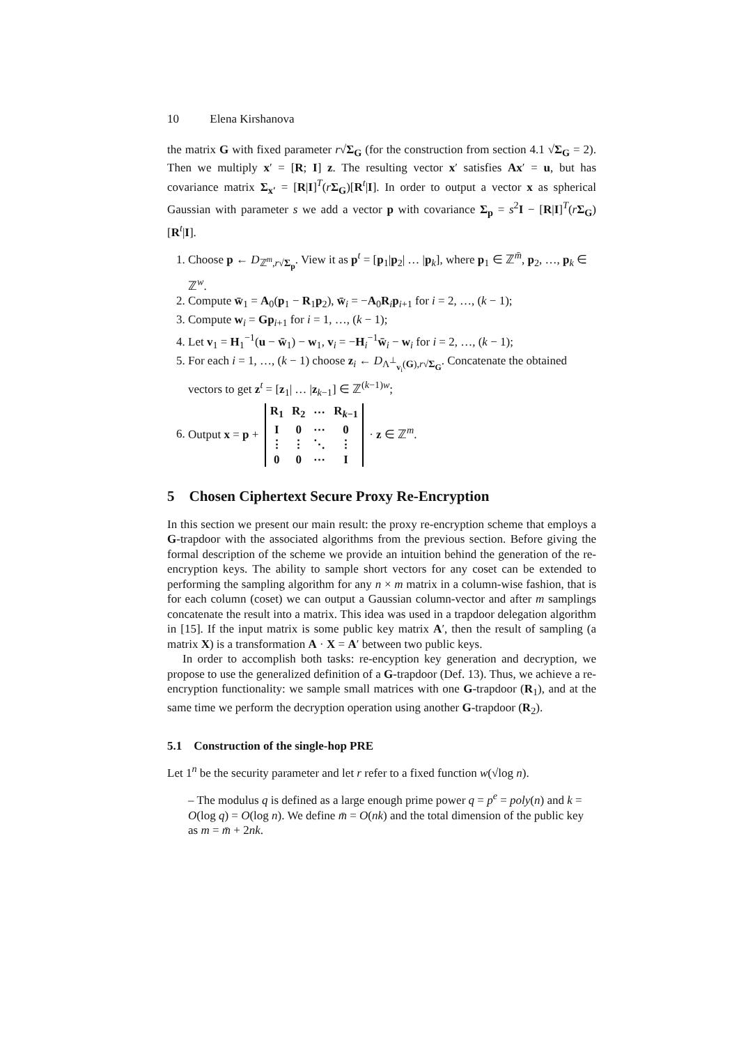10 Elena Kirshanova
the matrix G with fixed parameter r√Σ<sub>G</sub> (for the construction from section 4.1 √Σ<sub>G</sub> = 2). Then we multiply x′ = [R; I] z. The resulting vector x′ satisfies Ax′ = u, but has covariance matrix Σ<sub>x′</sub> = [R|I]<sup>T</sup>(rΣ<sub>G</sub>)[R<sup>t</sup>|I]. In order to output a vector x as spherical Gaussian with parameter s we add a vector p with covariance Σ<sub>p</sub> = s<sup>2</sup>I − [R|I]<sup>T</sup>(rΣ<sub>G</sub>)[R<sup>t</sup>|I].
1. Choose p ← D<sub>ℤ<sup>m</sup>,r√Σ<sub>p</sub></sub>. View it as p<sup>t</sup> = [p<sub>1</sub>|p<sub>2</sub>| … |p<sub>k</sub>], where p<sub>1</sub> ∈ ℤ<sup>m̄</sup>, p<sub>2</sub>, …, p<sub>k</sub> ∈ ℤ<sup>w</sup>.
2. Compute w̄<sub>1</sub> = A<sub>0</sub>(p<sub>1</sub> − R<sub>1</sub>p<sub>2</sub>), w̄<sub>i</sub> = −A<sub>0</sub>R<sub>i</sub>p<sub>i+1</sub> for i = 2, …, (k − 1);
3. Compute w<sub>i</sub> = Gp<sub>i+1</sub> for i = 1, …, (k − 1);
4. Let v<sub>1</sub> = H<sub>1</sub><sup>−1</sup>(u − w̄<sub>1</sub>) − w<sub>1</sub>, v<sub>i</sub> = −H<sub>i</sub><sup>−1</sup>w̄<sub>i</sub> − w<sub>i</sub> for i = 2, …, (k − 1);
5. For each i = 1, …, (k − 1) choose z<sub>i</sub> ← D<sub>Λ<sup>⊥</sup><sub>v<sub>i</sub></sub>(G),r√Σ<sub>G</sub></sub>. Concatenate the obtained vectors to get z<sup>t</sup> = [z<sub>1</sub>| … |z<sub>k−1</sub>] ∈ ℤ<sup>(k−1)w</sup>;
6. Output x = p +
| R<sub>1</sub> | R<sub>2</sub> | ⋯ | R<sub>k−1</sub> |
| I | 0 | ⋯ | 0 |
| ⋮ | ⋮ | ⋱ | ⋮ |
| 0 | 0 | ⋯ | I |
· z ∈ ℤ<sup>m</sup>.
5 Chosen Ciphertext Secure Proxy Re-Encryption
In this section we present our main result: the proxy re-encryption scheme that employs a G-trapdoor with the associated algorithms from the previous section. Before giving the formal description of the scheme we provide an intuition behind the generation of the re-encryption keys. The ability to sample short vectors for any coset can be extended to performing the sampling algorithm for any n × m matrix in a column-wise fashion, that is for each column (coset) we can output a Gaussian column-vector and after m samplings concatenate the result into a matrix. This idea was used in a trapdoor delegation algorithm in [15]. If the input matrix is some public key matrix A′, then the result of sampling (a matrix X) is a transformation A · X = A′ between two public keys.
In order to accomplish both tasks: re-encyption key generation and decryption, we propose to use the generalized definition of a G-trapdoor (Def. 13). Thus, we achieve a re-encryption functionality: we sample small matrices with one G-trapdoor (R<sub>1</sub>), and at the same time we perform the decryption operation using another G-trapdoor (R<sub>2</sub>).
5.1 Construction of the single-hop PRE
Let 1<sup>n</sup> be the security parameter and let r refer to a fixed function w(√log n).
– The modulus q is defined as a large enough prime power q = p<sup>e</sup> = poly(n) and k = O(log q) = O(log n). We define m̄ = O(nk) and the total dimension of the public key as m = m̄ + 2nk.